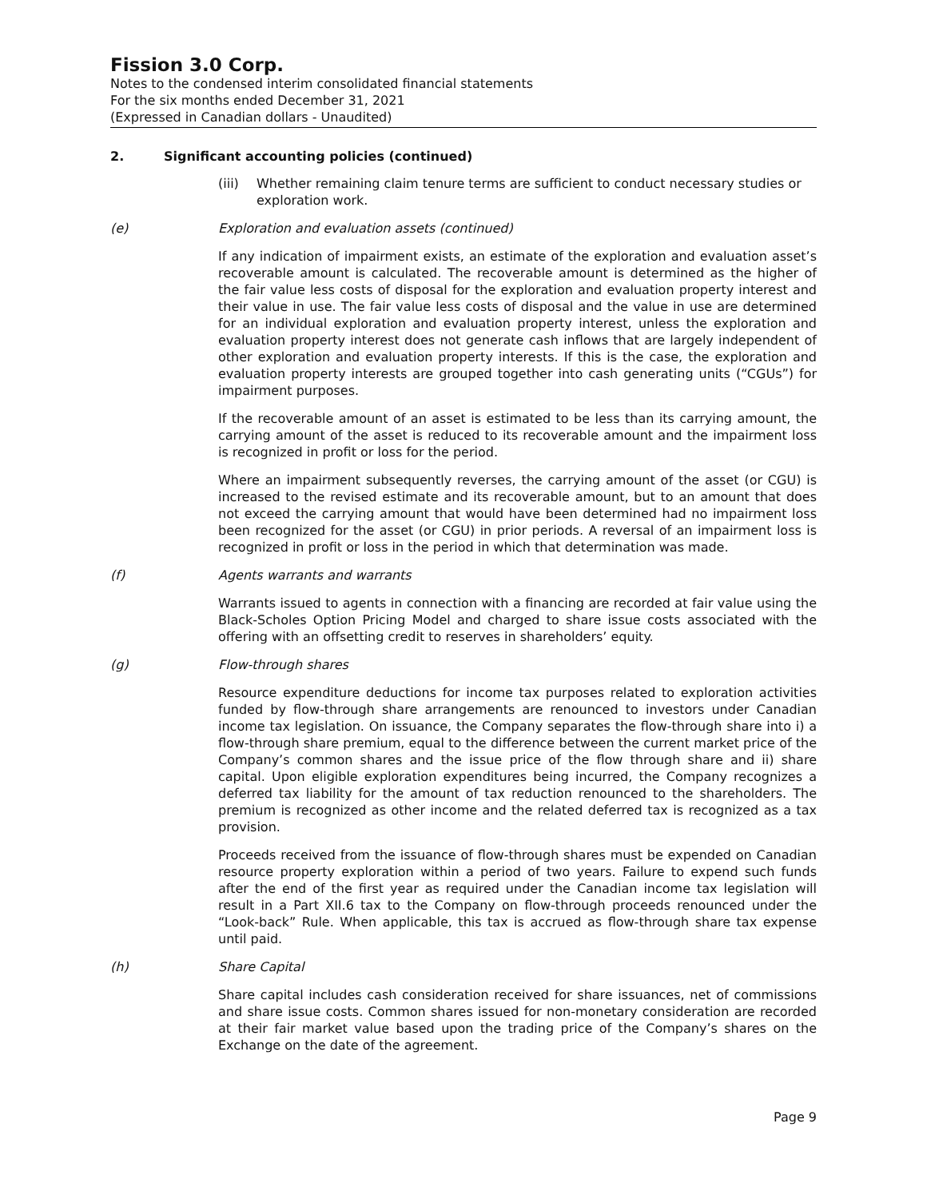Fission 3.0 Corp.
Notes to the condensed interim consolidated financial statements
For the six months ended December 31, 2021
(Expressed in Canadian dollars - Unaudited)
2. Significant accounting policies (continued)
(iii) Whether remaining claim tenure terms are sufficient to conduct necessary studies or exploration work.
(e) Exploration and evaluation assets (continued)
If any indication of impairment exists, an estimate of the exploration and evaluation asset’s recoverable amount is calculated. The recoverable amount is determined as the higher of the fair value less costs of disposal for the exploration and evaluation property interest and their value in use. The fair value less costs of disposal and the value in use are determined for an individual exploration and evaluation property interest, unless the exploration and evaluation property interest does not generate cash inflows that are largely independent of other exploration and evaluation property interests. If this is the case, the exploration and evaluation property interests are grouped together into cash generating units (“CGUs”) for impairment purposes.
If the recoverable amount of an asset is estimated to be less than its carrying amount, the carrying amount of the asset is reduced to its recoverable amount and the impairment loss is recognized in profit or loss for the period.
Where an impairment subsequently reverses, the carrying amount of the asset (or CGU) is increased to the revised estimate and its recoverable amount, but to an amount that does not exceed the carrying amount that would have been determined had no impairment loss been recognized for the asset (or CGU) in prior periods. A reversal of an impairment loss is recognized in profit or loss in the period in which that determination was made.
(f) Agents warrants and warrants
Warrants issued to agents in connection with a financing are recorded at fair value using the Black-Scholes Option Pricing Model and charged to share issue costs associated with the offering with an offsetting credit to reserves in shareholders’ equity.
(g) Flow-through shares
Resource expenditure deductions for income tax purposes related to exploration activities funded by flow-through share arrangements are renounced to investors under Canadian income tax legislation. On issuance, the Company separates the flow-through share into i) a flow-through share premium, equal to the difference between the current market price of the Company’s common shares and the issue price of the flow through share and ii) share capital. Upon eligible exploration expenditures being incurred, the Company recognizes a deferred tax liability for the amount of tax reduction renounced to the shareholders. The premium is recognized as other income and the related deferred tax is recognized as a tax provision.
Proceeds received from the issuance of flow-through shares must be expended on Canadian resource property exploration within a period of two years. Failure to expend such funds after the end of the first year as required under the Canadian income tax legislation will result in a Part XII.6 tax to the Company on flow-through proceeds renounced under the “Look-back” Rule. When applicable, this tax is accrued as flow-through share tax expense until paid.
(h) Share Capital
Share capital includes cash consideration received for share issuances, net of commissions and share issue costs. Common shares issued for non-monetary consideration are recorded at their fair market value based upon the trading price of the Company’s shares on the Exchange on the date of the agreement.
Page 9